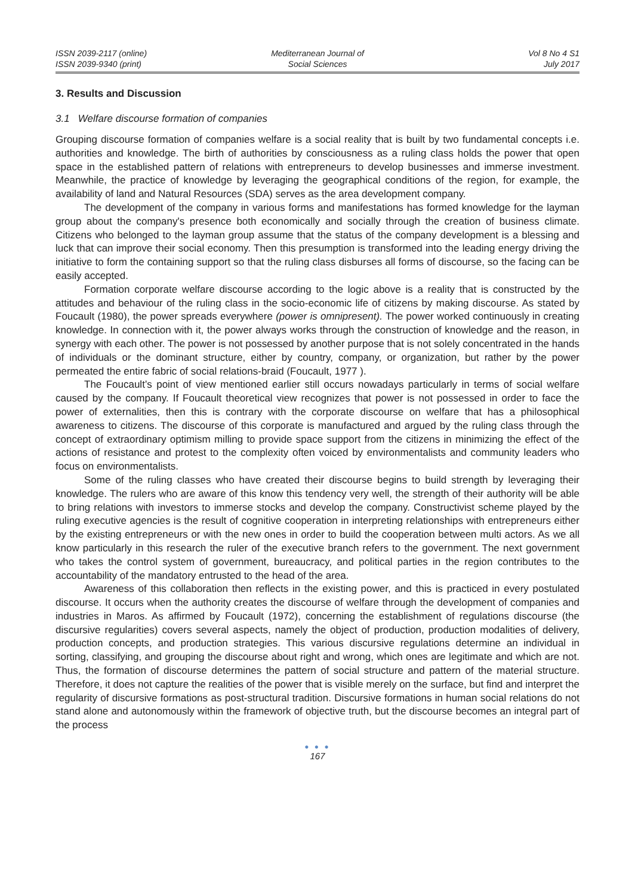ISSN 2039-2117 (online)
ISSN 2039-9340 (print)
Mediterranean Journal of
Social Sciences
Vol 8 No 4 S1
July 2017
3. Results and Discussion
3.1 Welfare discourse formation of companies
Grouping discourse formation of companies welfare is a social reality that is built by two fundamental concepts i.e. authorities and knowledge. The birth of authorities by consciousness as a ruling class holds the power that open space in the established pattern of relations with entrepreneurs to develop businesses and immerse investment. Meanwhile, the practice of knowledge by leveraging the geographical conditions of the region, for example, the availability of land and Natural Resources (SDA) serves as the area development company.
The development of the company in various forms and manifestations has formed knowledge for the layman group about the company's presence both economically and socially through the creation of business climate. Citizens who belonged to the layman group assume that the status of the company development is a blessing and luck that can improve their social economy. Then this presumption is transformed into the leading energy driving the initiative to form the containing support so that the ruling class disburses all forms of discourse, so the facing can be easily accepted.
Formation corporate welfare discourse according to the logic above is a reality that is constructed by the attitudes and behaviour of the ruling class in the socio-economic life of citizens by making discourse. As stated by Foucault (1980), the power spreads everywhere (power is omnipresent). The power worked continuously in creating knowledge. In connection with it, the power always works through the construction of knowledge and the reason, in synergy with each other. The power is not possessed by another purpose that is not solely concentrated in the hands of individuals or the dominant structure, either by country, company, or organization, but rather by the power permeated the entire fabric of social relations-braid (Foucault, 1977 ).
The Foucault’s point of view mentioned earlier still occurs nowadays particularly in terms of social welfare caused by the company. If Foucault theoretical view recognizes that power is not possessed in order to face the power of externalities, then this is contrary with the corporate discourse on welfare that has a philosophical awareness to citizens. The discourse of this corporate is manufactured and argued by the ruling class through the concept of extraordinary optimism milling to provide space support from the citizens in minimizing the effect of the actions of resistance and protest to the complexity often voiced by environmentalists and community leaders who focus on environmentalists.
Some of the ruling classes who have created their discourse begins to build strength by leveraging their knowledge. The rulers who are aware of this know this tendency very well, the strength of their authority will be able to bring relations with investors to immerse stocks and develop the company. Constructivist scheme played by the ruling executive agencies is the result of cognitive cooperation in interpreting relationships with entrepreneurs either by the existing entrepreneurs or with the new ones in order to build the cooperation between multi actors. As we all know particularly in this research the ruler of the executive branch refers to the government. The next government who takes the control system of government, bureaucracy, and political parties in the region contributes to the accountability of the mandatory entrusted to the head of the area.
Awareness of this collaboration then reflects in the existing power, and this is practiced in every postulated discourse. It occurs when the authority creates the discourse of welfare through the development of companies and industries in Maros. As affirmed by Foucault (1972), concerning the establishment of regulations discourse (the discursive regularities) covers several aspects, namely the object of production, production modalities of delivery, production concepts, and production strategies. This various discursive regulations determine an individual in sorting, classifying, and grouping the discourse about right and wrong, which ones are legitimate and which are not. Thus, the formation of discourse determines the pattern of social structure and pattern of the material structure. Therefore, it does not capture the realities of the power that is visible merely on the surface, but find and interpret the regularity of discursive formations as post-structural tradition. Discursive formations in human social relations do not stand alone and autonomously within the framework of objective truth, but the discourse becomes an integral part of the process
● ● ●
167